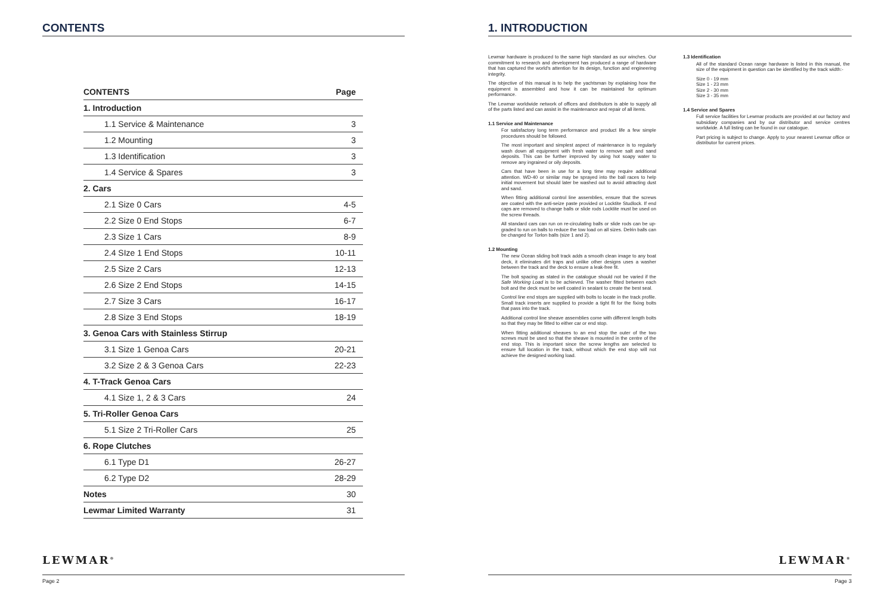CONTENTS
| CONTENTS | Page |
| --- | --- |
| 1. Introduction | |
| 1.1 Service & Maintenance | 3 |
| 1.2 Mounting | 3 |
| 1.3 Identification | 3 |
| 1.4 Service & Spares | 3 |
| 2. Cars | |
| 2.1 Size 0 Cars | 4-5 |
| 2.2 Size 0 End Stops | 6-7 |
| 2.3 Size 1 Cars | 8-9 |
| 2.4 SIze 1 End Stops | 10-11 |
| 2.5 Size 2 Cars | 12-13 |
| 2.6 Size 2 End Stops | 14-15 |
| 2.7 Size 3 Cars | 16-17 |
| 2.8 Size 3 End Stops | 18-19 |
| 3. Genoa Cars with Stainless Stirrup | |
| 3.1 Size 1 Genoa Cars | 20-21 |
| 3.2 Size 2 & 3 Genoa Cars | 22-23 |
| 4. T-Track Genoa Cars | |
| 4.1 Size 1, 2 & 3 Cars | 24 |
| 5. Tri-Roller Genoa Cars | |
| 5.1 Size 2 Tri-Roller Cars | 25 |
| 6. Rope Clutches | |
| 6.1 Type D1 | 26-27 |
| 6.2 Type D2 | 28-29 |
| Notes | 30 |
| Lewmar Limited Warranty | 31 |
LEWMAR<sup>®</sup>
Page 2
1. INTRODUCTION
Lewmar hardware is produced to the same high standard as our winches. Our commitment to research and development has produced a range of hardware that has captured the world's attention for its design, function and engineering integrity.
The objective of this manual is to help the yachtsman by explaining how the equipment is assembled and how it can be maintained for optimum performance.
The Lewmar worldwide network of offices and distributors is able to supply all of the parts listed and can assist in the maintenance and repair of all items.
1.1 Service and Maintenance
For satisfactory long term performance and product life a few simple procedures should be followed.
The most important and simplest aspect of maintenance is to regularly wash down all equipment with fresh water to remove salt and sand deposits. This can be further improved by using hot soapy water to remove any ingrained or oily deposits.
Cars that have been in use for a long time may require additional attention. WD-40 or similar may be sprayed into the ball races to help initial movement but should later be washed out to avoid attracting dust and sand.
When fitting additional control line assemblies, ensure that the screws are coated with the anti-seize paste provided or Locktite Studlock. If end caps are removed to change balls or slide rods Locktite must be used on the screw threads.
All standard cars can run on re-circulating balls or slide rods can be up-graded to run on balls to reduce the tow load on all sizes. Delrin balls can be changed for Torlon balls (size 1 and 2).
1.2 Mounting
The new Ocean sliding bolt track adds a smooth clean image to any boat deck, it eliminates dirt traps and unlike other designs uses a washer between the track and the deck to ensure a leak-free fit.
The bolt spacing as stated in the catalogue should not be varied if the Safe Working Load is to be achieved. The washer fitted between each bolt and the deck must be well coated in sealant to create the best seal.
Control line end stops are supplied with bolts to locate in the track profile. Small track inserts are supplied to provide a tight fit for the fixing bolts that pass into the track.
Additional control line sheave assemblies come with different length bolts so that they may be fitted to either car or end stop.
When fitting additional sheaves to an end stop the outer of the two screws must be used so that the sheave is mounted in the centre of the end stop. This is important since the screw lengths are selected to ensure full location in the track, without which the end stop will not achieve the designed working load.
1.3 Identification
All of the standard Ocean range hardware is listed in this manual, the size of the equipment in question can be identified by the track width:-
Size 0 - 19 mm
Size 1 - 23 mm
Size 2 - 30 mm
Size 3 - 35 mm
1.4 Service and Spares
Full service facilities for Lewmar products are provided at our factory and subsidiary companies and by our distributor and service centres worldwide. A full listing can be found in our catalogue.
Part pricing is subject to change. Apply to your nearest Lewmar office or distributor for current prices.
LEWMAR<sup>®</sup>
Page 3